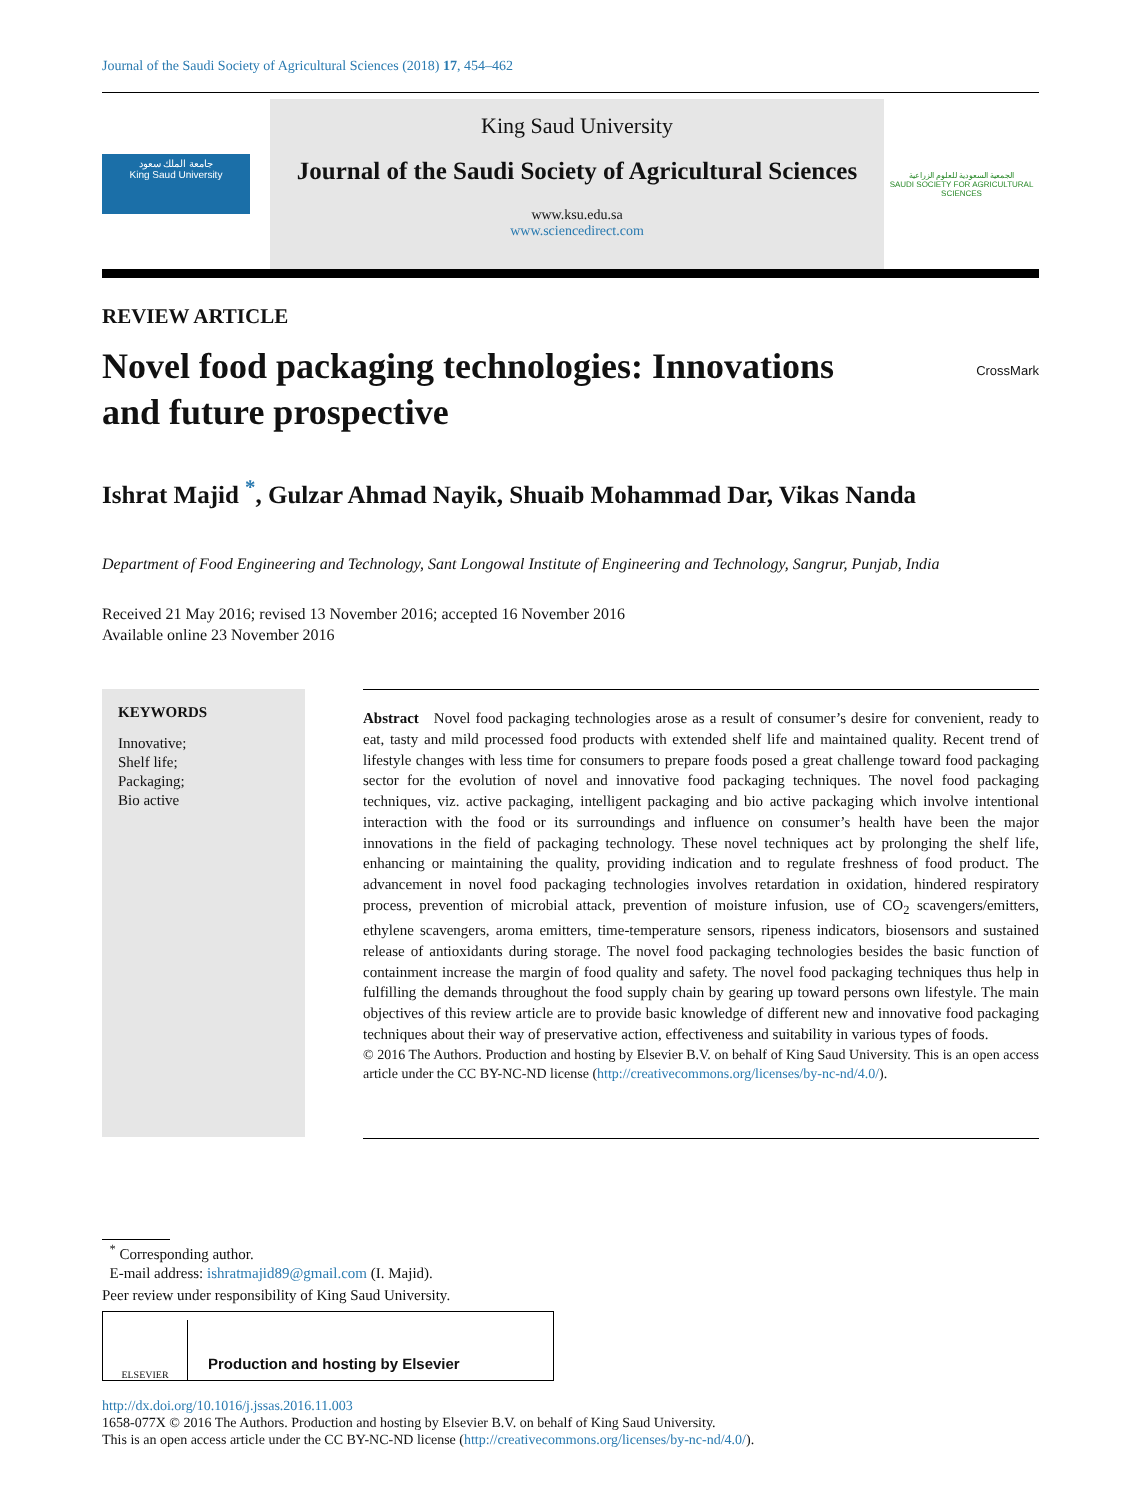Journal of the Saudi Society of Agricultural Sciences (2018) 17, 454–462
جامعة الملك سعود
King Saud University
King Saud University
Journal of the Saudi Society of Agricultural Sciences
www.ksu.edu.sa
www.sciencedirect.com
الجمعية السعودية للعلوم الزراعية
SAUDI SOCIETY FOR AGRICULTURAL SCIENCES
REVIEW ARTICLE
Novel food packaging technologies: Innovations and future prospective
CrossMark
Ishrat Majid <sup>*</sup>, Gulzar Ahmad Nayik, Shuaib Mohammad Dar, Vikas Nanda
Department of Food Engineering and Technology, Sant Longowal Institute of Engineering and Technology, Sangrur, Punjab, India
Received 21 May 2016; revised 13 November 2016; accepted 16 November 2016
Available online 23 November 2016
KEYWORDS
Innovative;
Shelf life;
Packaging;
Bio active
Abstract Novel food packaging technologies arose as a result of consumer’s desire for convenient, ready to eat, tasty and mild processed food products with extended shelf life and maintained quality. Recent trend of lifestyle changes with less time for consumers to prepare foods posed a great challenge toward food packaging sector for the evolution of novel and innovative food packaging techniques. The novel food packaging techniques, viz. active packaging, intelligent packaging and bio active packaging which involve intentional interaction with the food or its surroundings and influence on consumer’s health have been the major innovations in the field of packaging technology. These novel techniques act by prolonging the shelf life, enhancing or maintaining the quality, providing indication and to regulate freshness of food product. The advancement in novel food packaging technologies involves retardation in oxidation, hindered respiratory process, prevention of microbial attack, prevention of moisture infusion, use of CO<sub>2</sub> scavengers/emitters, ethylene scavengers, aroma emitters, time-temperature sensors, ripeness indicators, biosensors and sustained release of antioxidants during storage. The novel food packaging technologies besides the basic function of containment increase the margin of food quality and safety. The novel food packaging techniques thus help in fulfilling the demands throughout the food supply chain by gearing up toward persons own lifestyle. The main objectives of this review article are to provide basic knowledge of different new and innovative food packaging techniques about their way of preservative action, effectiveness and suitability in various types of foods.
© 2016 The Authors. Production and hosting by Elsevier B.V. on behalf of King Saud University. This is an open access article under the CC BY-NC-ND license (http://creativecommons.org/licenses/by-nc-nd/4.0/).
<sup>*</sup> Corresponding author.
E-mail address: ishratmajid89@gmail.com (I. Majid).
Peer review under responsibility of King Saud University.
ELSEVIER
Production and hosting by Elsevier
http://dx.doi.org/10.1016/j.jssas.2016.11.003
1658-077X © 2016 The Authors. Production and hosting by Elsevier B.V. on behalf of King Saud University.
This is an open access article under the CC BY-NC-ND license (http://creativecommons.org/licenses/by-nc-nd/4.0/).